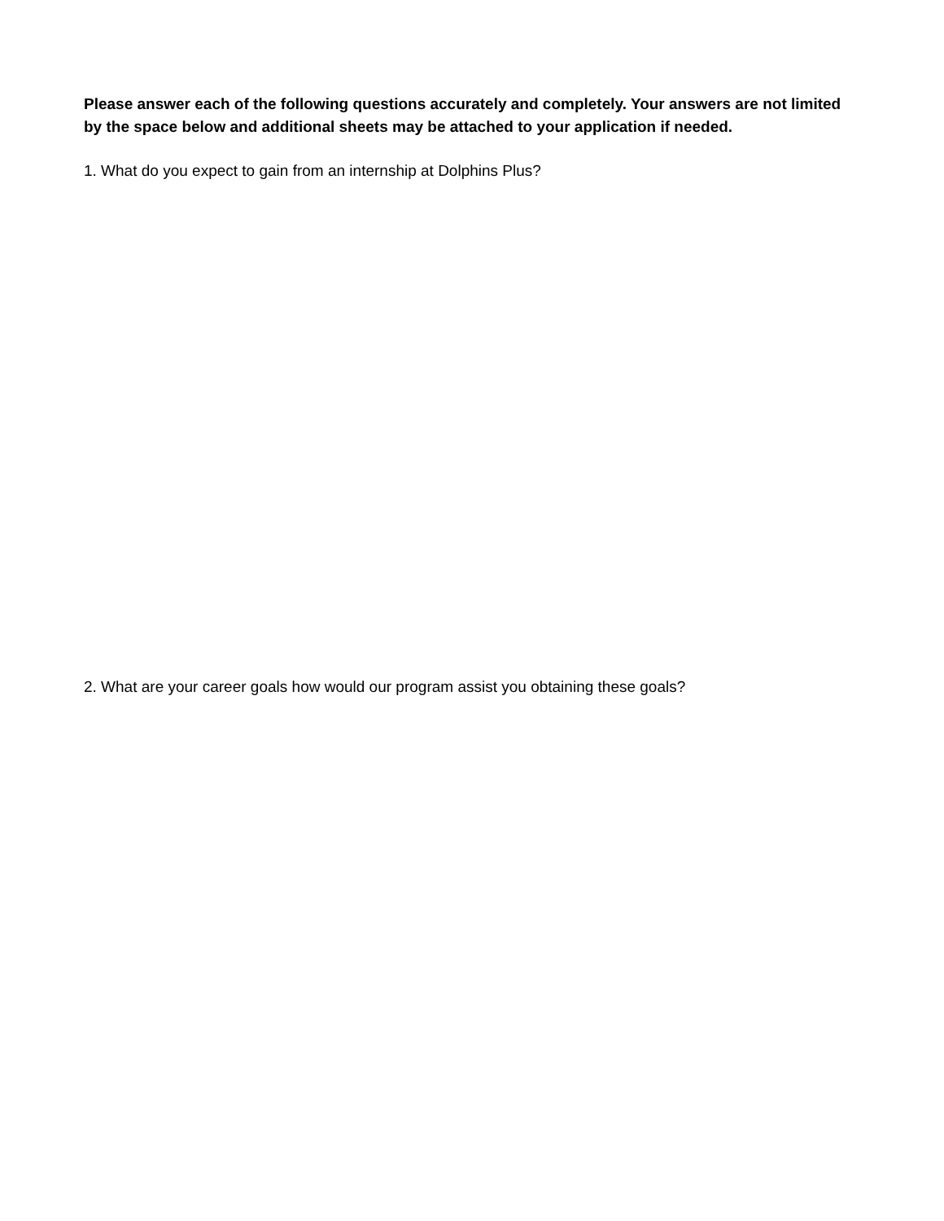Please answer each of the following questions accurately and completely. Your answers are not limited by the space below and additional sheets may be attached to your application if needed.
1. What do you expect to gain from an internship at Dolphins Plus?
2. What are your career goals how would our program assist you obtaining these goals?